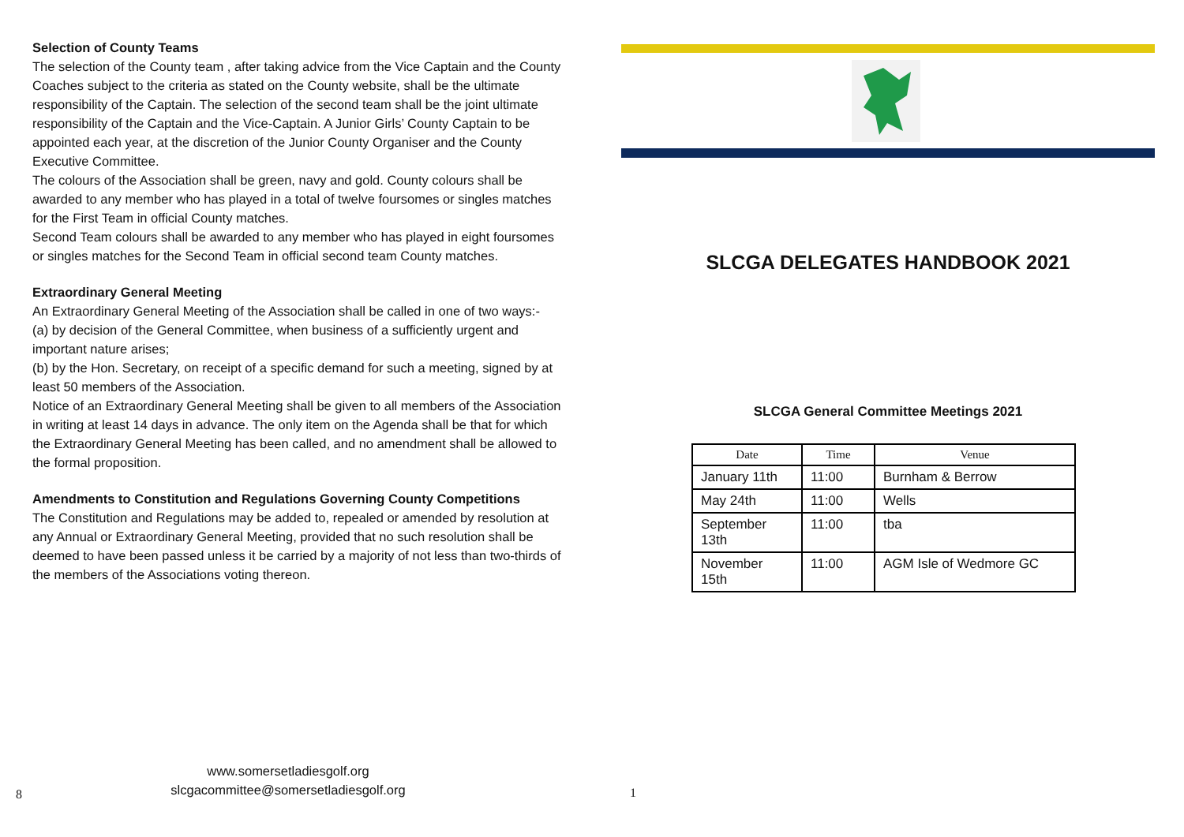Selection of County Teams
The selection of the County team , after taking advice from the Vice Captain and the County Coaches subject to the criteria as stated on the County website, shall be the ultimate responsibility of the Captain. The selection of the second team shall be the joint ultimate responsibility of the Captain and the Vice-Captain. A Junior Girls’ County Captain to be appointed each year, at the discretion of the Junior County Organiser and the County Executive Committee.
The colours of the Association shall be green, navy and gold. County colours shall be awarded to any member who has played in a total of twelve foursomes or singles matches for the First Team in official County matches.
Second Team colours shall be awarded to any member who has played in eight foursomes or singles matches for the Second Team in official second team County matches.
Extraordinary General Meeting
An Extraordinary General Meeting of the Association shall be called in one of two ways:-
(a) by decision of the General Committee, when business of a sufficiently urgent and important nature arises;
(b) by the Hon. Secretary, on receipt of a specific demand for such a meeting, signed by at least 50 members of the Association.
Notice of an Extraordinary General Meeting shall be given to all members of the Association in writing at least 14 days in advance. The only item on the Agenda shall be that for which the Extraordinary General Meeting has been called, and no amendment shall be allowed to the formal proposition.
Amendments to Constitution and Regulations Governing County Competitions
The Constitution and Regulations may be added to, repealed or amended by resolution at any Annual or Extraordinary General Meeting, provided that no such resolution shall be deemed to have been passed unless it be carried by a majority of not less than two-thirds of the members of the Associations voting thereon.
www.somersetladiesgolf.org
slcgacommittee@somersetladiesgolf.org
8
SLCGA DELEGATES HANDBOOK 2021
SLCGA General Committee Meetings 2021
| Date | Time | Venue |
| --- | --- | --- |
| January 11th | 11:00 | Burnham & Berrow |
| May 24th | 11:00 | Wells |
| September 13th | 11:00 | tba |
| November 15th | 11:00 | AGM Isle of Wedmore GC |
1